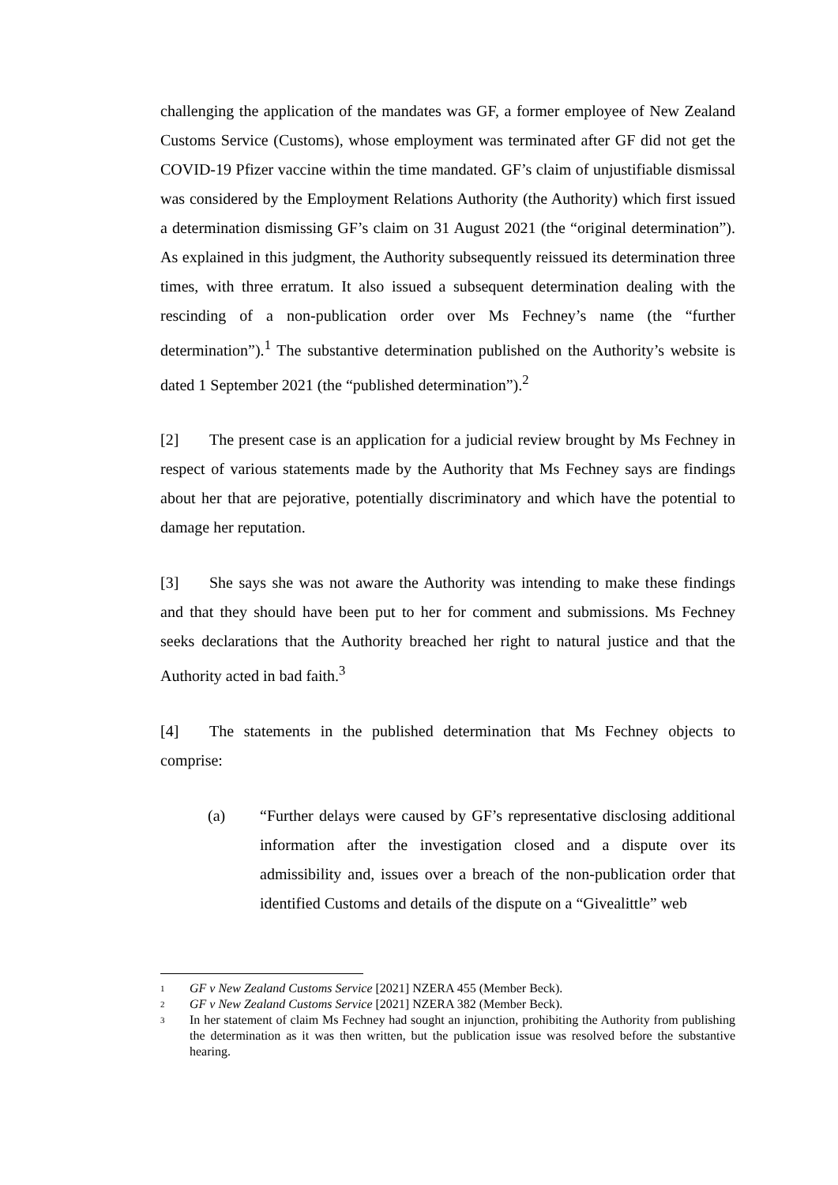challenging the application of the mandates was GF, a former employee of New Zealand Customs Service (Customs), whose employment was terminated after GF did not get the COVID-19 Pfizer vaccine within the time mandated. GF’s claim of unjustifiable dismissal was considered by the Employment Relations Authority (the Authority) which first issued a determination dismissing GF’s claim on 31 August 2021 (the “original determination”). As explained in this judgment, the Authority subsequently reissued its determination three times, with three erratum. It also issued a subsequent determination dealing with the rescinding of a non-publication order over Ms Fechney’s name (the “further determination”).<sup>1</sup> The substantive determination published on the Authority’s website is dated 1 September 2021 (the “published determination”).<sup>2</sup>
[2] The present case is an application for a judicial review brought by Ms Fechney in respect of various statements made by the Authority that Ms Fechney says are findings about her that are pejorative, potentially discriminatory and which have the potential to damage her reputation.
[3] She says she was not aware the Authority was intending to make these findings and that they should have been put to her for comment and submissions. Ms Fechney seeks declarations that the Authority breached her right to natural justice and that the Authority acted in bad faith.<sup>3</sup>
[4] The statements in the published determination that Ms Fechney objects to comprise:
(a) “Further delays were caused by GF’s representative disclosing additional information after the investigation closed and a dispute over its admissibility and, issues over a breach of the non-publication order that identified Customs and details of the dispute on a “Givealittle” web
1 GF v New Zealand Customs Service [2021] NZERA 455 (Member Beck).
2 GF v New Zealand Customs Service [2021] NZERA 382 (Member Beck).
3 In her statement of claim Ms Fechney had sought an injunction, prohibiting the Authority from publishing the determination as it was then written, but the publication issue was resolved before the substantive hearing.